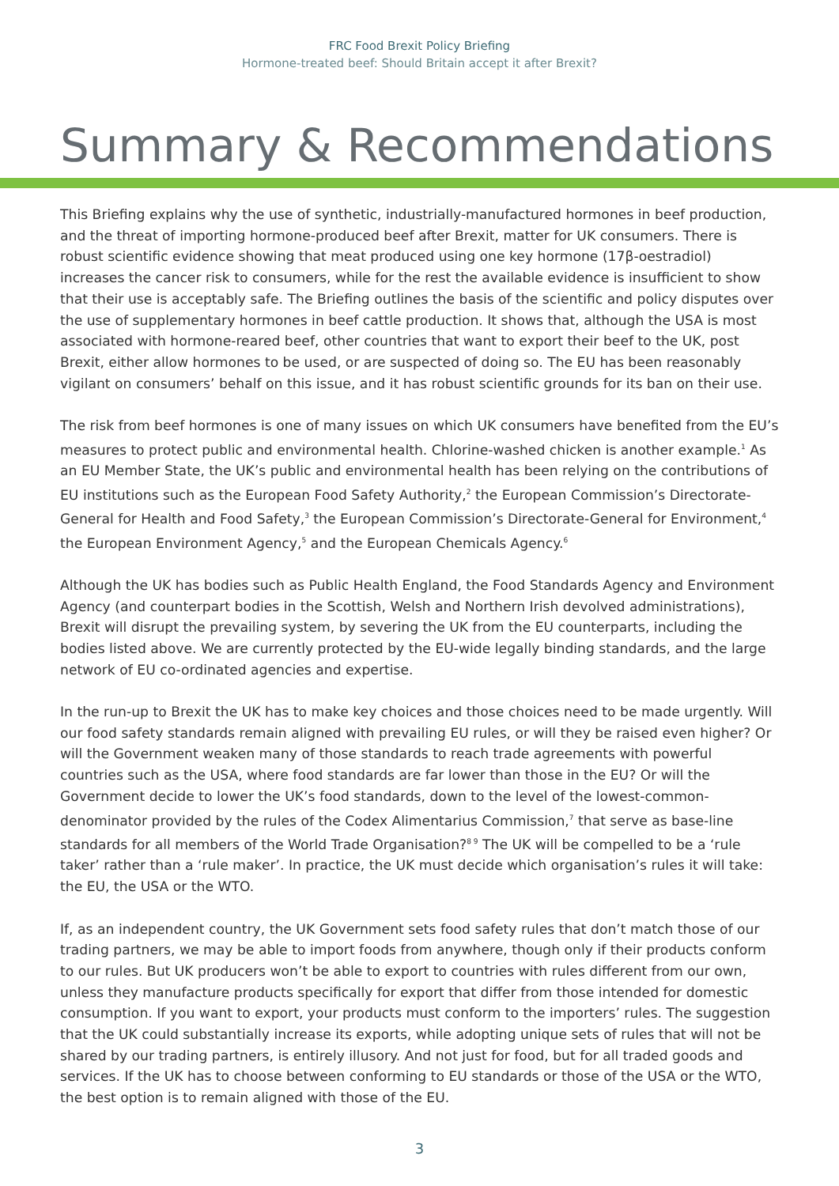FRC Food Brexit Policy Briefing
Hormone-treated beef: Should Britain accept it after Brexit?
Summary & Recommendations
This Briefing explains why the use of synthetic, industrially-manufactured hormones in beef production, and the threat of importing hormone-produced beef after Brexit, matter for UK consumers. There is robust scientific evidence showing that meat produced using one key hormone (17β-oestradiol) increases the cancer risk to consumers, while for the rest the available evidence is insufficient to show that their use is acceptably safe. The Briefing outlines the basis of the scientific and policy disputes over the use of supplementary hormones in beef cattle production. It shows that, although the USA is most associated with hormone-reared beef, other countries that want to export their beef to the UK, post Brexit, either allow hormones to be used, or are suspected of doing so. The EU has been reasonably vigilant on consumers’ behalf on this issue, and it has robust scientific grounds for its ban on their use.
The risk from beef hormones is one of many issues on which UK consumers have benefited from the EU’s measures to protect public and environmental health. Chlorine-washed chicken is another example.<sup>1</sup> As an EU Member State, the UK’s public and environmental health has been relying on the contributions of EU institutions such as the European Food Safety Authority,<sup>2</sup> the European Commission’s Directorate-General for Health and Food Safety,<sup>3</sup> the European Commission’s Directorate-General for Environment,<sup>4</sup> the European Environment Agency,<sup>5</sup> and the European Chemicals Agency.<sup>6</sup>
Although the UK has bodies such as Public Health England, the Food Standards Agency and Environment Agency (and counterpart bodies in the Scottish, Welsh and Northern Irish devolved administrations), Brexit will disrupt the prevailing system, by severing the UK from the EU counterparts, including the bodies listed above. We are currently protected by the EU-wide legally binding standards, and the large network of EU co-ordinated agencies and expertise.
In the run-up to Brexit the UK has to make key choices and those choices need to be made urgently. Will our food safety standards remain aligned with prevailing EU rules, or will they be raised even higher? Or will the Government weaken many of those standards to reach trade agreements with powerful countries such as the USA, where food standards are far lower than those in the EU? Or will the Government decide to lower the UK’s food standards, down to the level of the lowest-common-denominator provided by the rules of the Codex Alimentarius Commission,<sup>7</sup> that serve as base-line standards for all members of the World Trade Organisation?<sup>8 9</sup> The UK will be compelled to be a ‘rule taker’ rather than a ‘rule maker’. In practice, the UK must decide which organisation’s rules it will take: the EU, the USA or the WTO.
If, as an independent country, the UK Government sets food safety rules that don’t match those of our trading partners, we may be able to import foods from anywhere, though only if their products conform to our rules. But UK producers won’t be able to export to countries with rules different from our own, unless they manufacture products specifically for export that differ from those intended for domestic consumption. If you want to export, your products must conform to the importers’ rules. The suggestion that the UK could substantially increase its exports, while adopting unique sets of rules that will not be shared by our trading partners, is entirely illusory. And not just for food, but for all traded goods and services. If the UK has to choose between conforming to EU standards or those of the USA or the WTO, the best option is to remain aligned with those of the EU.
3